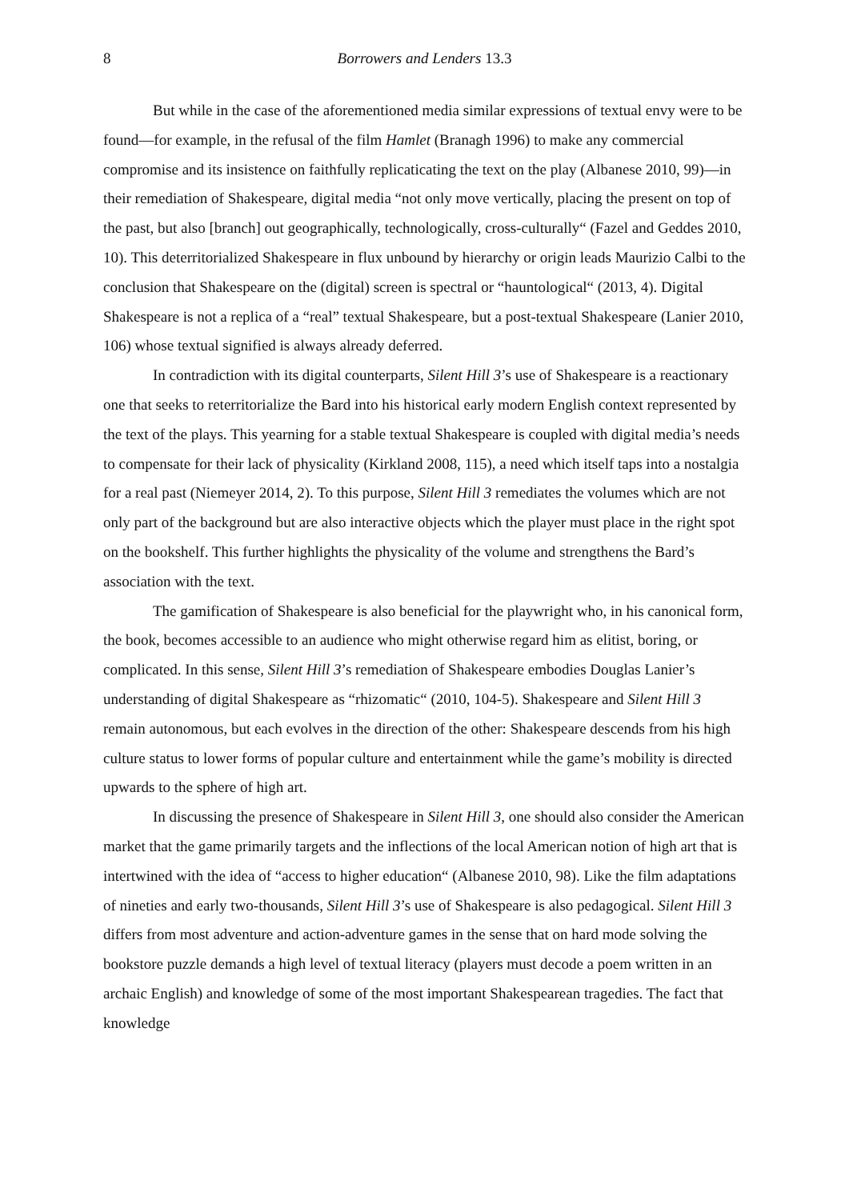8 Borrowers and Lenders 13.3
But while in the case of the aforementioned media similar expressions of textual envy were to be found—for example, in the refusal of the film Hamlet (Branagh 1996) to make any commercial compromise and its insistence on faithfully replicaticating the text on the play (Albanese 2010, 99)—in their remediation of Shakespeare, digital media “not only move vertically, placing the present on top of the past, but also [branch] out geographically, technologically, cross-culturally“ (Fazel and Geddes 2010, 10). This deterritorialized Shakespeare in flux unbound by hierarchy or origin leads Maurizio Calbi to the conclusion that Shakespeare on the (digital) screen is spectral or “hauntological“ (2013, 4). Digital Shakespeare is not a replica of a “real” textual Shakespeare, but a post-textual Shakespeare (Lanier 2010, 106) whose textual signified is always already deferred.
In contradiction with its digital counterparts, Silent Hill 3’s use of Shakespeare is a reactionary one that seeks to reterritorialize the Bard into his historical early modern English context represented by the text of the plays. This yearning for a stable textual Shakespeare is coupled with digital media’s needs to compensate for their lack of physicality (Kirkland 2008, 115), a need which itself taps into a nostalgia for a real past (Niemeyer 2014, 2). To this purpose, Silent Hill 3 remediates the volumes which are not only part of the background but are also interactive objects which the player must place in the right spot on the bookshelf. This further highlights the physicality of the volume and strengthens the Bard’s association with the text.
The gamification of Shakespeare is also beneficial for the playwright who, in his canonical form, the book, becomes accessible to an audience who might otherwise regard him as elitist, boring, or complicated. In this sense, Silent Hill 3’s remediation of Shakespeare embodies Douglas Lanier’s understanding of digital Shakespeare as “rhizomatic“ (2010, 104-5). Shakespeare and Silent Hill 3 remain autonomous, but each evolves in the direction of the other: Shakespeare descends from his high culture status to lower forms of popular culture and entertainment while the game’s mobility is directed upwards to the sphere of high art.
In discussing the presence of Shakespeare in Silent Hill 3, one should also consider the American market that the game primarily targets and the inflections of the local American notion of high art that is intertwined with the idea of “access to higher education“ (Albanese 2010, 98). Like the film adaptations of nineties and early two-thousands, Silent Hill 3’s use of Shakespeare is also pedagogical. Silent Hill 3 differs from most adventure and action-adventure games in the sense that on hard mode solving the bookstore puzzle demands a high level of textual literacy (players must decode a poem written in an archaic English) and knowledge of some of the most important Shakespearean tragedies. The fact that knowledge